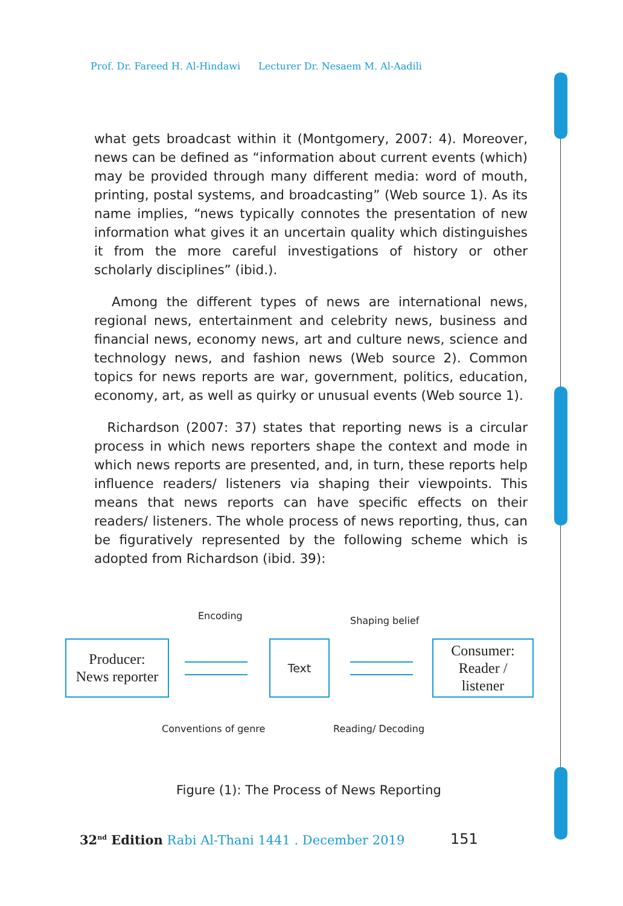Prof. Dr. Fareed H. Al-Hindawi Lecturer Dr. Nesaem M. Al-Aadili
what gets broadcast within it (Montgomery, 2007: 4). Moreover, news can be defined as “information about current events (which) may be provided through many different media: word of mouth, printing, postal systems, and broadcasting” (Web source 1). As its name implies, “news typically connotes the presentation of new information what gives it an uncertain quality which distinguishes it from the more careful investigations of history or other scholarly disciplines” (ibid.).
Among the different types of news are international news, regional news, entertainment and celebrity news, business and financial news, economy news, art and culture news, science and technology news, and fashion news (Web source 2). Common topics for news reports are war, government, politics, education, economy, art, as well as quirky or unusual events (Web source 1).
Richardson (2007: 37) states that reporting news is a circular process in which news reporters shape the context and mode in which news reports are presented, and, in turn, these reports help influence readers/ listeners via shaping their viewpoints. This means that news reports can have specific effects on their readers/ listeners. The whole process of news reporting, thus, can be figuratively represented by the following scheme which is adopted from Richardson (ibid. 39):
Encoding Shaping belief
Producer:
News reporter
Text
Consumer:
Reader /
listener
Conventions of genre Reading/ Decoding
Figure (1): The Process of News Reporting
32<sup>nd</sup> Edition Rabi Al-Thani 1441 . December 2019
151